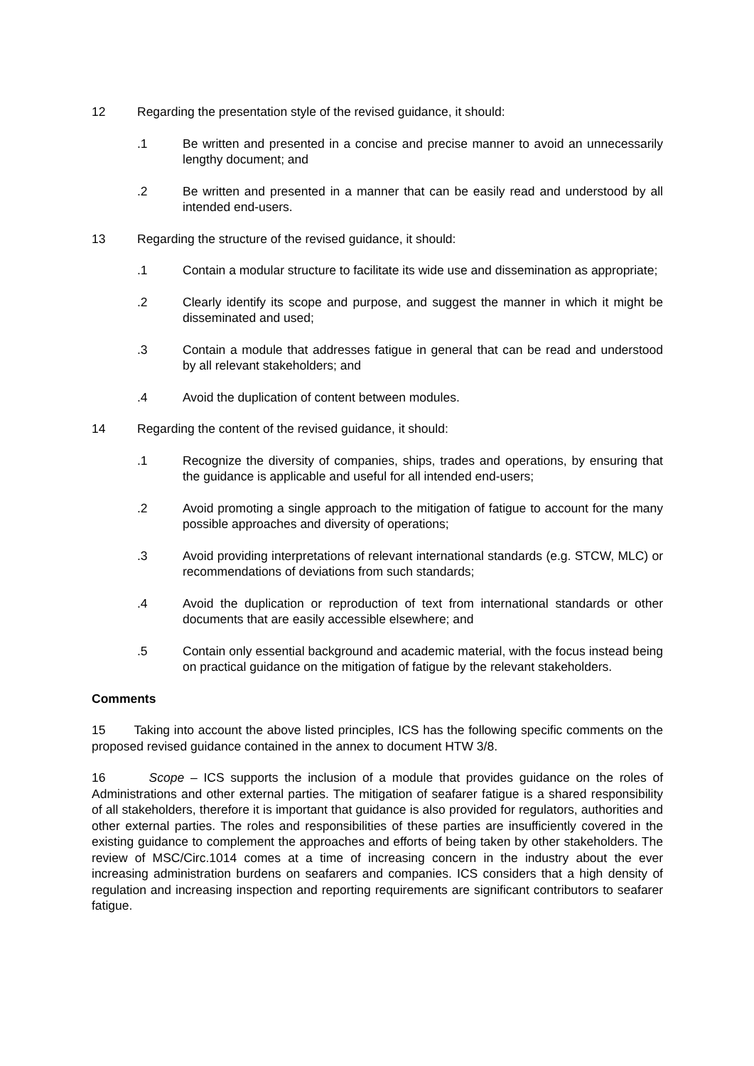12 Regarding the presentation style of the revised guidance, it should:
.1 Be written and presented in a concise and precise manner to avoid an unnecessarily lengthy document; and
.2 Be written and presented in a manner that can be easily read and understood by all intended end-users.
13 Regarding the structure of the revised guidance, it should:
.1 Contain a modular structure to facilitate its wide use and dissemination as appropriate;
.2 Clearly identify its scope and purpose, and suggest the manner in which it might be disseminated and used;
.3 Contain a module that addresses fatigue in general that can be read and understood by all relevant stakeholders; and
.4 Avoid the duplication of content between modules.
14 Regarding the content of the revised guidance, it should:
.1 Recognize the diversity of companies, ships, trades and operations, by ensuring that the guidance is applicable and useful for all intended end-users;
.2 Avoid promoting a single approach to the mitigation of fatigue to account for the many possible approaches and diversity of operations;
.3 Avoid providing interpretations of relevant international standards (e.g. STCW, MLC) or recommendations of deviations from such standards;
.4 Avoid the duplication or reproduction of text from international standards or other documents that are easily accessible elsewhere; and
.5 Contain only essential background and academic material, with the focus instead being on practical guidance on the mitigation of fatigue by the relevant stakeholders.
Comments
15 Taking into account the above listed principles, ICS has the following specific comments on the proposed revised guidance contained in the annex to document HTW 3/8.
16 Scope – ICS supports the inclusion of a module that provides guidance on the roles of Administrations and other external parties. The mitigation of seafarer fatigue is a shared responsibility of all stakeholders, therefore it is important that guidance is also provided for regulators, authorities and other external parties. The roles and responsibilities of these parties are insufficiently covered in the existing guidance to complement the approaches and efforts of being taken by other stakeholders. The review of MSC/Circ.1014 comes at a time of increasing concern in the industry about the ever increasing administration burdens on seafarers and companies. ICS considers that a high density of regulation and increasing inspection and reporting requirements are significant contributors to seafarer fatigue.